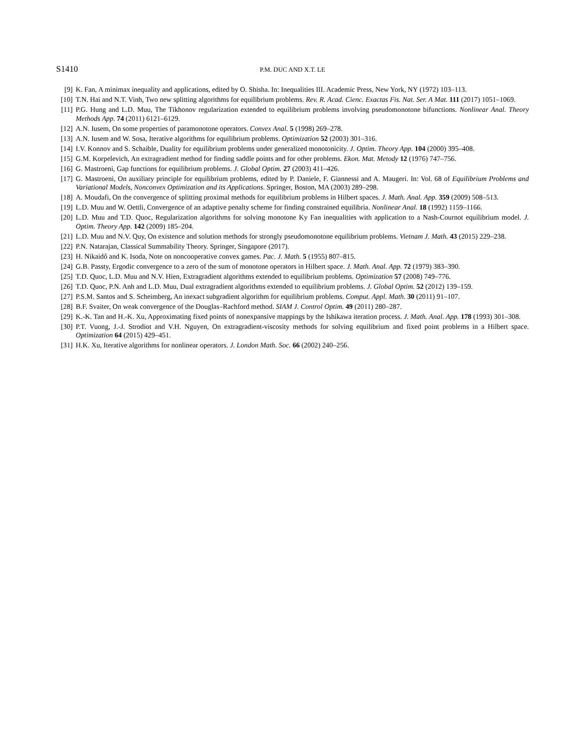S1410 P.M. DUC AND X.T. LE
[9] K. Fan, A minimax inequality and applications, edited by O. Shisha. In: Inequalities III. Academic Press, New York, NY (1972) 103–113.
[10] T.N. Hai and N.T. Vinh, Two new splitting algorithms for equilibrium problems. Rev. R. Acad. Cienc. Exactas Fis. Nat. Ser. A Mat. 111 (2017) 1051–1069.
[11] P.G. Hung and L.D. Muu, The Tikhonov regularization extended to equilibrium problems involving pseudomonotone bifunctions. Nonlinear Anal. Theory Methods App. 74 (2011) 6121–6129.
[12] A.N. Iusem, On some properties of paramonotone operators. Convex Anal. 5 (1998) 269–278.
[13] A.N. Iusem and W. Sosa, Iterative algorithms for equilibrium problems. Optimization 52 (2003) 301–316.
[14] I.V. Konnov and S. Schaible, Duality for equilibrium problems under generalized monotonicity. J. Optim. Theory App. 104 (2000) 395–408.
[15] G.M. Korpelevich, An extragradient method for finding saddle points and for other problems. Ekon. Mat. Metody 12 (1976) 747–756.
[16] G. Mastroeni, Gap functions for equilibrium problems. J. Global Optim. 27 (2003) 411–426.
[17] G. Mastroeni, On auxiliary principle for equilibrium problems, edited by P. Daniele, F. Giannessi and A. Maugeri. In: Vol. 68 of Equilibrium Problems and Variational Models, Nonconvex Optimization and its Applications. Springer, Boston, MA (2003) 289–298.
[18] A. Moudafi, On the convergence of splitting proximal methods for equilibrium problems in Hilbert spaces. J. Math. Anal. App. 359 (2009) 508–513.
[19] L.D. Muu and W. Oettli, Convergence of an adaptive penalty scheme for finding constrained equilibria. Nonlinear Anal. 18 (1992) 1159–1166.
[20] L.D. Muu and T.D. Quoc, Regularization algorithms for solving monotone Ky Fan inequalities with application to a Nash-Cournot equilibrium model. J. Optim. Theory App. 142 (2009) 185–204.
[21] L.D. Muu and N.V. Quy, On existence and solution methods for strongly pseudomonotone equilibrium problems. Vietnam J. Math. 43 (2015) 229–238.
[22] P.N. Natarajan, Classical Summability Theory. Springer, Singapore (2017).
[23] H. Nikaidô and K. Isoda, Note on noncooperative convex games. Pac. J. Math. 5 (1955) 807–815.
[24] G.B. Passty, Ergodic convergence to a zero of the sum of monotone operators in Hilbert space. J. Math. Anal. App. 72 (1979) 383–390.
[25] T.D. Quoc, L.D. Muu and N.V. Hien, Extragradient algorithms extended to equilibrium problems. Optimization 57 (2008) 749–776.
[26] T.D. Quoc, P.N. Anh and L.D. Muu, Dual extragradient algorithms extended to equilibrium problems. J. Global Optim. 52 (2012) 139–159.
[27] P.S.M. Santos and S. Scheimberg, An inexact subgradient algorithm for equilibrium problems. Comput. Appl. Math. 30 (2011) 91–107.
[28] B.F. Svaiter, On weak convergence of the Douglas–Rachford method. SIAM J. Control Optim. 49 (2011) 280–287.
[29] K.-K. Tan and H.-K. Xu, Approximating fixed points of nonexpansive mappings by the Ishikawa iteration process. J. Math. Anal. App. 178 (1993) 301–308.
[30] P.T. Vuong, J.-J. Strodiot and V.H. Nguyen, On extragradient-viscosity methods for solving equilibrium and fixed point problems in a Hilbert space. Optimization 64 (2015) 429–451.
[31] H.K. Xu, Iterative algorithms for nonlinear operators. J. London Math. Soc. 66 (2002) 240–256.